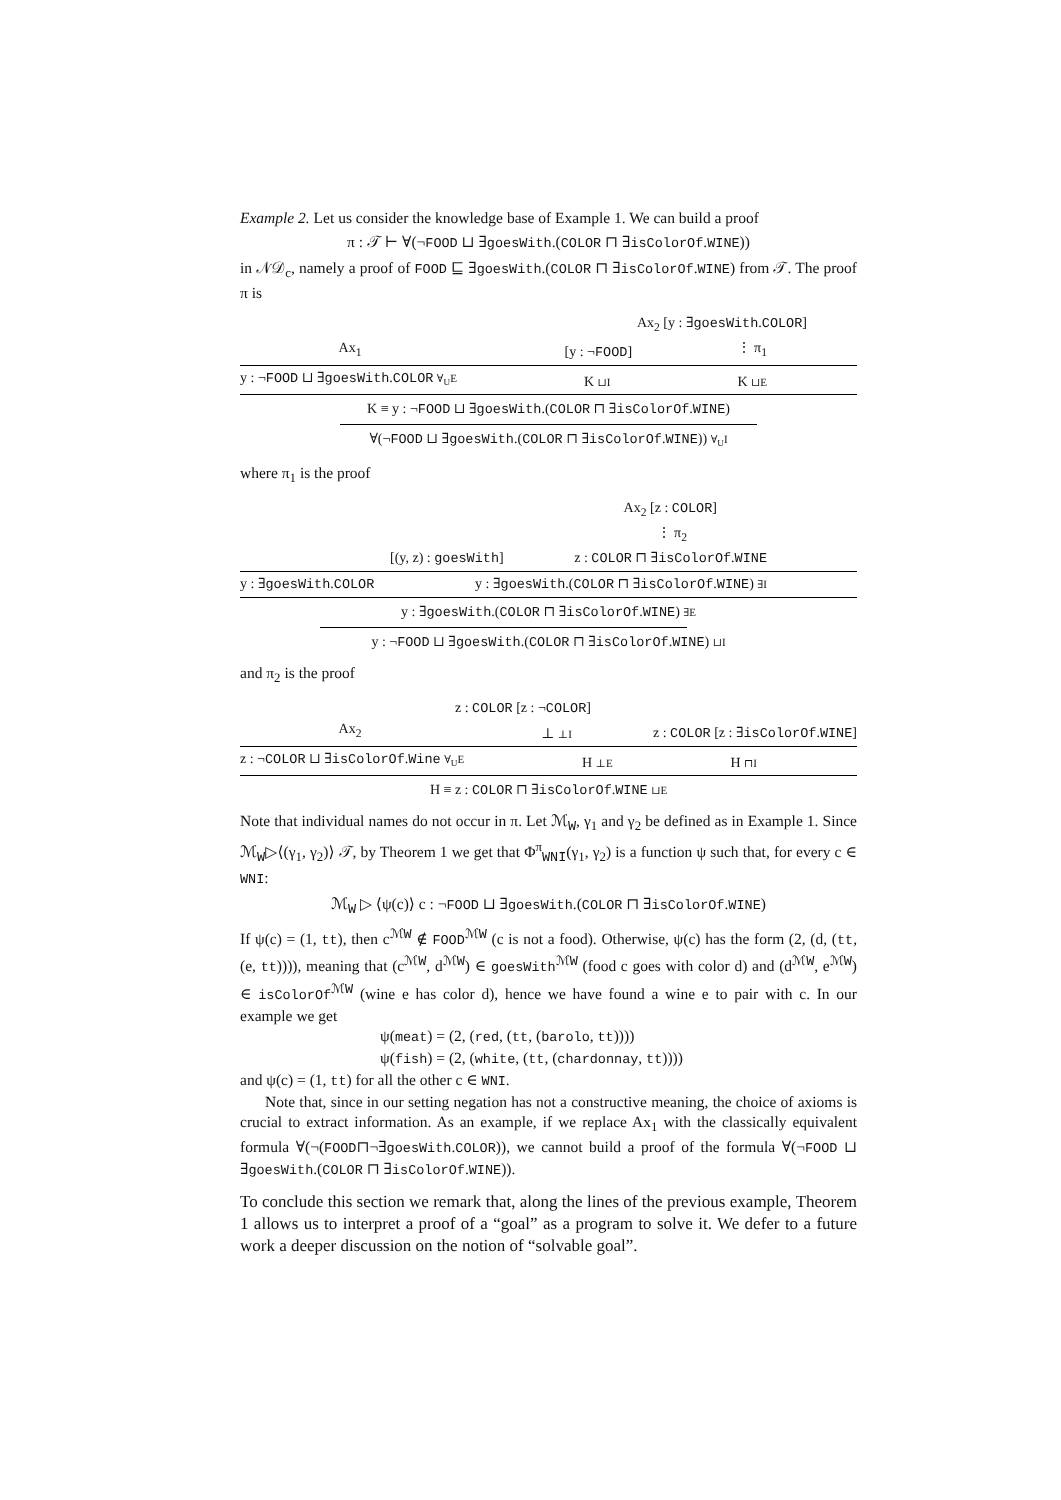Example 2. Let us consider the knowledge base of Example 1. We can build a proof
π : 𝒯 ⊢ ∀(¬FOOD ⊔ ∃goesWith.(COLOR ⊓ ∃isColorOf.WINE))
in 𝒩𝒟<sub>c</sub>, namely a proof of FOOD ⊑ ∃goesWith.(COLOR ⊓ ∃isColorOf.WINE) from 𝒯. The proof π is
Ax<sub>2</sub> [y : ∃goesWith.COLOR]
Ax<sub>1</sub> [y : ¬FOOD] ⋮ π<sub>1</sub>
y : ¬FOOD ⊔ ∃goesWith.COLOR ∀<sub>U</sub>E K ⊔I K ⊔E
K ≡ y : ¬FOOD ⊔ ∃goesWith.(COLOR ⊓ ∃isColorOf.WINE)
∀(¬FOOD ⊔ ∃goesWith.(COLOR ⊓ ∃isColorOf.WINE)) ∀<sub>U</sub>I
where π<sub>1</sub> is the proof
Ax<sub>2</sub> [z : COLOR]
⋮ π<sub>2</sub>
[(y, z) : goesWith] z : COLOR ⊓ ∃isColorOf.WINE
y : ∃goesWith.COLOR y : ∃goesWith.(COLOR ⊓ ∃isColorOf.WINE) ∃I
y : ∃goesWith.(COLOR ⊓ ∃isColorOf.WINE) ∃E
y : ¬FOOD ⊔ ∃goesWith.(COLOR ⊓ ∃isColorOf.WINE) ⊔I
and π<sub>2</sub> is the proof
z : COLOR [z : ¬COLOR]
Ax<sub>2</sub> ⊥ ⊥I z : COLOR [z : ∃isColorOf.WINE]
z : ¬COLOR ⊔ ∃isColorOf.Wine ∀<sub>U</sub>E H ⊥E H ⊓I
H ≡ z : COLOR ⊓ ∃isColorOf.WINE ⊔E
Note that individual names do not occur in π. Let ℳ<sub>W</sub>, γ<sub>1</sub> and γ<sub>2</sub> be defined as in Example 1. Since ℳ<sub>W</sub>▷⟨(γ<sub>1</sub>, γ<sub>2</sub>)⟩ 𝒯, by Theorem 1 we get that Φ<sup>π</sup><sub>WNI</sub>(γ<sub>1</sub>, γ<sub>2</sub>) is a function ψ such that, for every c ∈ WNI:
ℳ<sub>W</sub> ▷ ⟨ψ(c)⟩ c : ¬FOOD ⊔ ∃goesWith.(COLOR ⊓ ∃isColorOf.WINE)
If ψ(c) = (1, tt), then c<sup>ℳW</sup> ∉ FOOD<sup>ℳW</sup> (c is not a food). Otherwise, ψ(c) has the form (2, (d, (tt, (e, tt)))), meaning that (c<sup>ℳW</sup>, d<sup>ℳW</sup>) ∈ goesWith<sup>ℳW</sup> (food c goes with color d) and (d<sup>ℳW</sup>, e<sup>ℳW</sup>) ∈ isColorOf<sup>ℳW</sup> (wine e has color d), hence we have found a wine e to pair with c. In our example we get
ψ(meat) = (2, (red, (tt, (barolo, tt))))
ψ(fish) = (2, (white, (tt, (chardonnay, tt))))
and ψ(c) = (1, tt) for all the other c ∈ WNI.
Note that, since in our setting negation has not a constructive meaning, the choice of axioms is crucial to extract information. As an example, if we replace Ax<sub>1</sub> with the classically equivalent formula ∀(¬(FOOD⊓¬∃goesWith.COLOR)), we cannot build a proof of the formula ∀(¬FOOD ⊔ ∃goesWith.(COLOR ⊓ ∃isColorOf.WINE)).
To conclude this section we remark that, along the lines of the previous example, Theorem 1 allows us to interpret a proof of a “goal” as a program to solve it. We defer to a future work a deeper discussion on the notion of “solvable goal”.